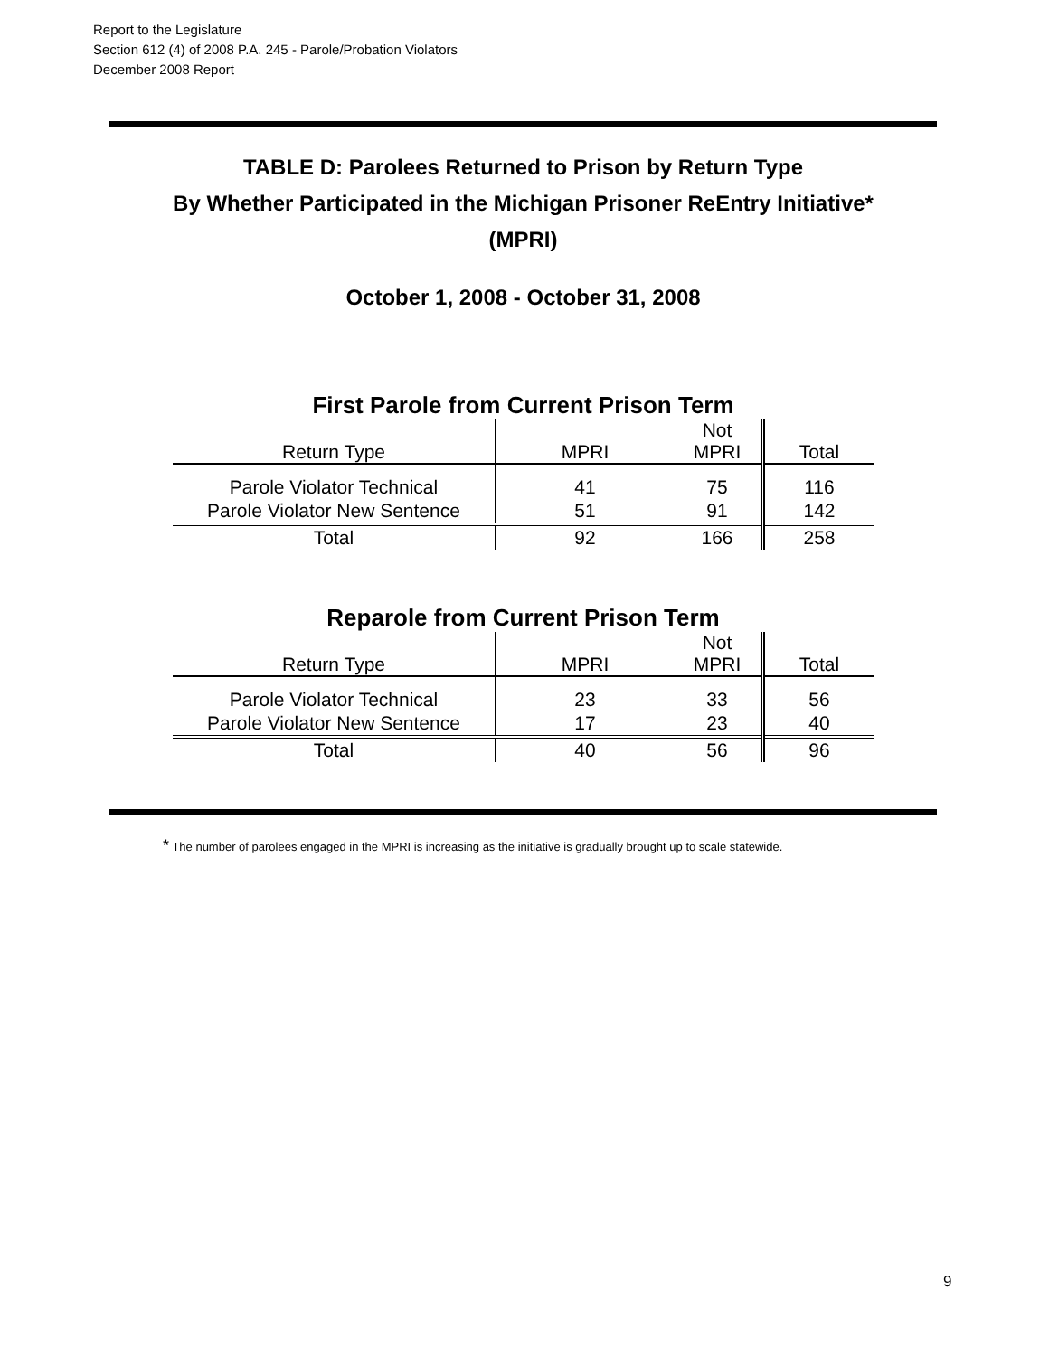Report to the Legislature
Section 612 (4) of 2008 P.A. 245 - Parole/Probation Violators
December 2008 Report
TABLE D: Parolees Returned to Prison by Return Type
By Whether Participated in the Michigan Prisoner ReEntry Initiative*
(MPRI)
October 1, 2008 - October 31, 2008
First Parole from Current Prison Term
| Return Type | MPRI | Not MPRI | Total |
| --- | --- | --- | --- |
| Parole Violator Technical | 41 | 75 | 116 |
| Parole Violator New Sentence | 51 | 91 | 142 |
| Total | 92 | 166 | 258 |
Reparole from Current Prison Term
| Return Type | MPRI | Not MPRI | Total |
| --- | --- | --- | --- |
| Parole Violator Technical | 23 | 33 | 56 |
| Parole Violator New Sentence | 17 | 23 | 40 |
| Total | 40 | 56 | 96 |
* The number of parolees engaged in the MPRI is increasing as the initiative is gradually brought up to scale statewide.
9